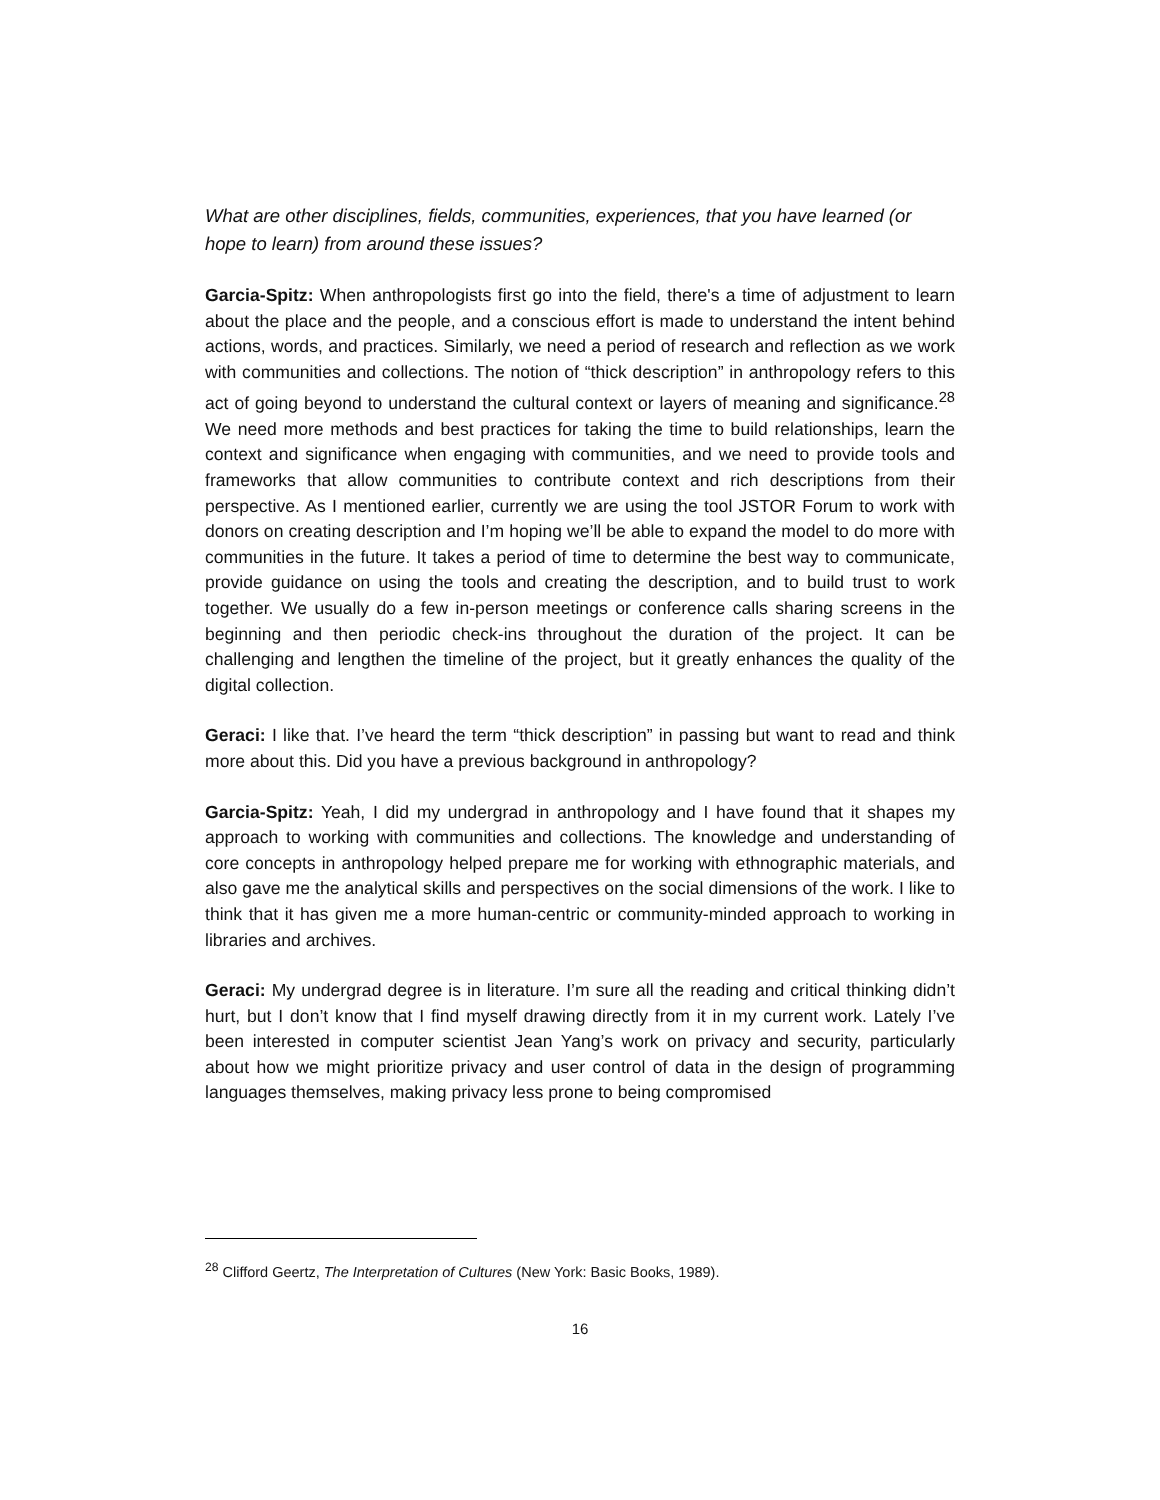What are other disciplines, fields, communities, experiences, that you have learned (or hope to learn) from around these issues?
Garcia-Spitz: When anthropologists first go into the field, there's a time of adjustment to learn about the place and the people, and a conscious effort is made to understand the intent behind actions, words, and practices. Similarly, we need a period of research and reflection as we work with communities and collections. The notion of “thick description” in anthropology refers to this act of going beyond to understand the cultural context or layers of meaning and significance.<sup>28</sup> We need more methods and best practices for taking the time to build relationships, learn the context and significance when engaging with communities, and we need to provide tools and frameworks that allow communities to contribute context and rich descriptions from their perspective. As I mentioned earlier, currently we are using the tool JSTOR Forum to work with donors on creating description and I’m hoping we’ll be able to expand the model to do more with communities in the future. It takes a period of time to determine the best way to communicate, provide guidance on using the tools and creating the description, and to build trust to work together. We usually do a few in-person meetings or conference calls sharing screens in the beginning and then periodic check-ins throughout the duration of the project. It can be challenging and lengthen the timeline of the project, but it greatly enhances the quality of the digital collection.
Geraci: I like that. I’ve heard the term “thick description” in passing but want to read and think more about this. Did you have a previous background in anthropology?
Garcia-Spitz: Yeah, I did my undergrad in anthropology and I have found that it shapes my approach to working with communities and collections. The knowledge and understanding of core concepts in anthropology helped prepare me for working with ethnographic materials, and also gave me the analytical skills and perspectives on the social dimensions of the work. I like to think that it has given me a more human-centric or community-minded approach to working in libraries and archives.
Geraci: My undergrad degree is in literature. I’m sure all the reading and critical thinking didn’t hurt, but I don’t know that I find myself drawing directly from it in my current work. Lately I’ve been interested in computer scientist Jean Yang’s work on privacy and security, particularly about how we might prioritize privacy and user control of data in the design of programming languages themselves, making privacy less prone to being compromised
<sup>28</sup> Clifford Geertz, The Interpretation of Cultures (New York: Basic Books, 1989).
16